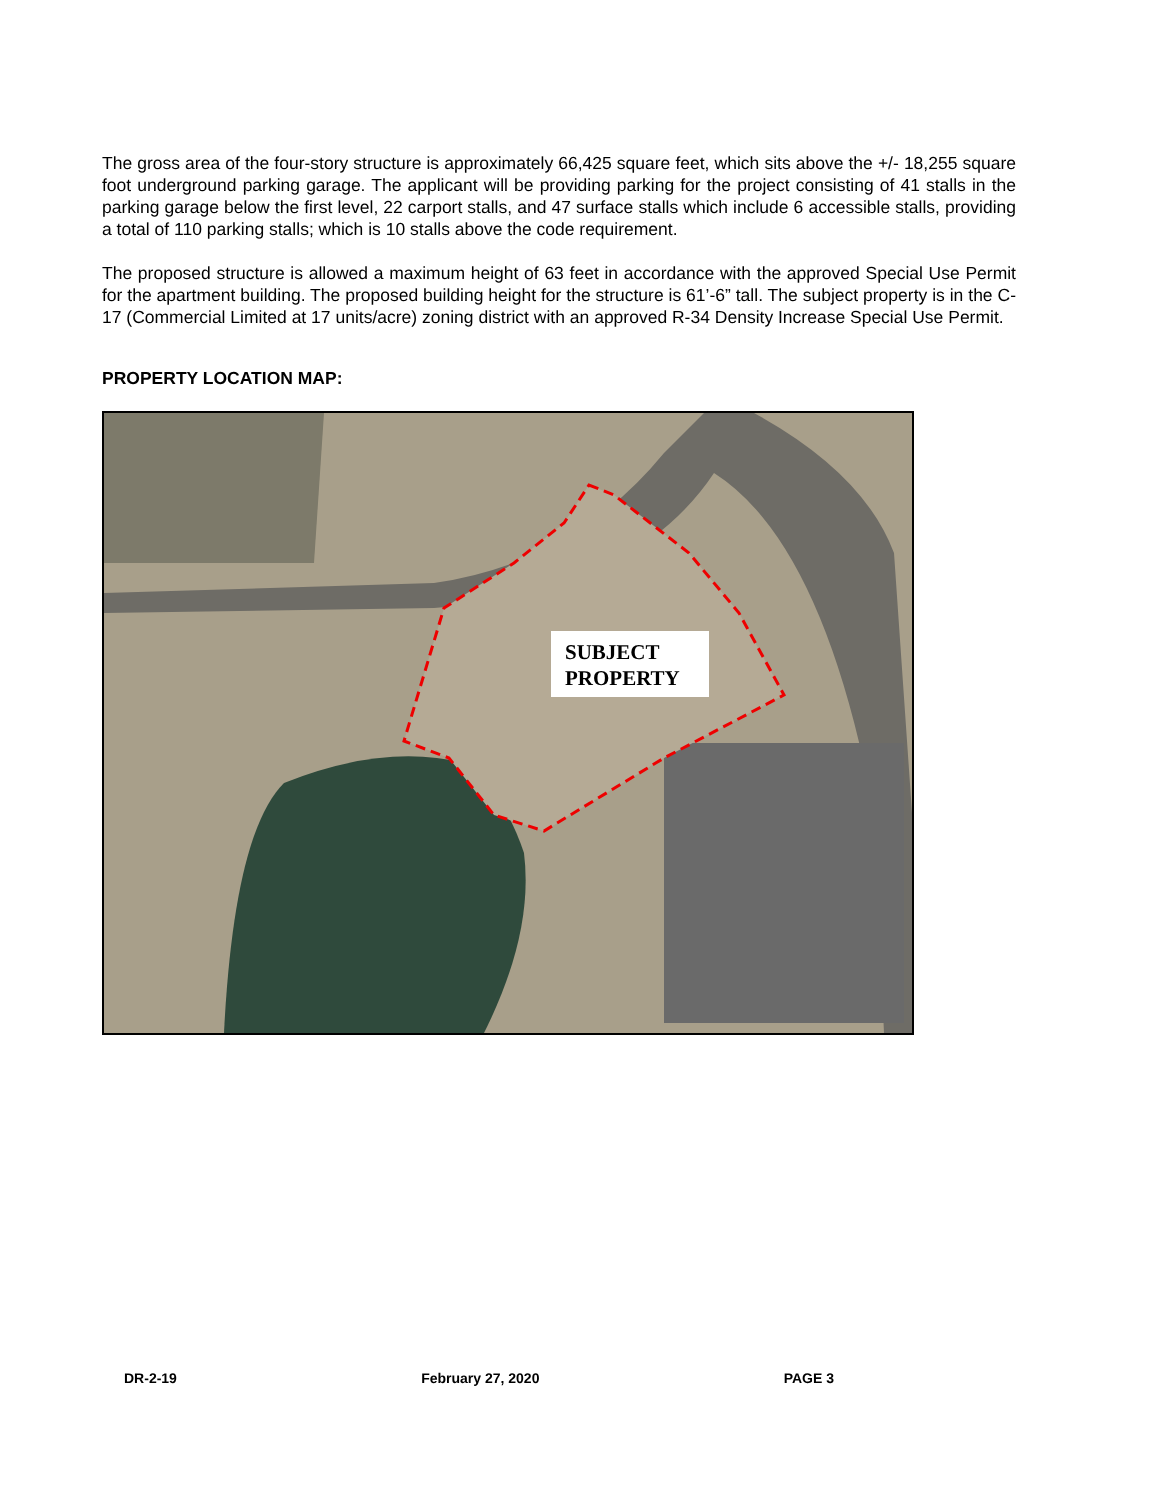The gross area of the four-story structure is approximately 66,425 square feet, which sits above the +/- 18,255 square foot underground parking garage. The applicant will be providing parking for the project consisting of 41 stalls in the parking garage below the first level, 22 carport stalls, and 47 surface stalls which include 6 accessible stalls, providing a total of 110 parking stalls; which is 10 stalls above the code requirement.
The proposed structure is allowed a maximum height of 63 feet in accordance with the approved Special Use Permit for the apartment building. The proposed building height for the structure is 61’-6” tall. The subject property is in the C-17 (Commercial Limited at 17 units/acre) zoning district with an approved R-34 Density Increase Special Use Permit.
PROPERTY LOCATION MAP:
SUBJECT PROPERTY
DR-2-19 February 27, 2020 PAGE 3